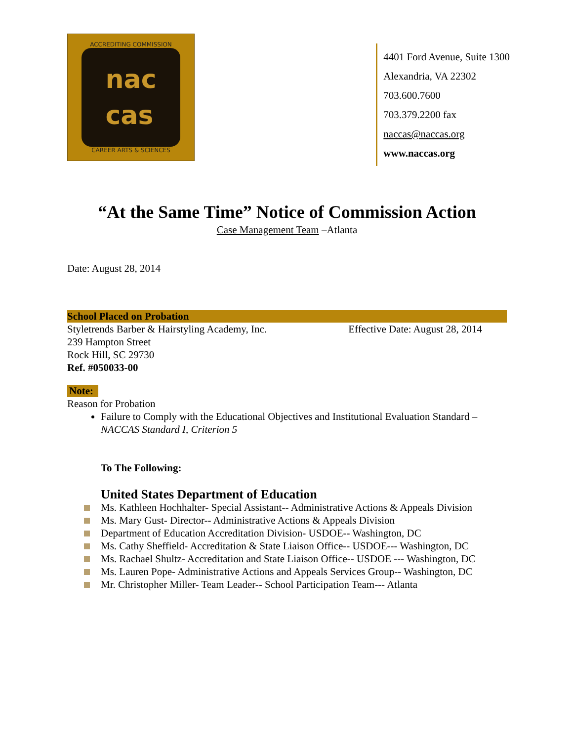ACCREDITING COMMISSION
nac
cas
CAREER ARTS & SCIENCES
4401 Ford Avenue, Suite 1300
Alexandria, VA 22302
703.600.7600
703.379.2200 fax
naccas@naccas.org
www.naccas.org
“At the Same Time” Notice of Commission Action
Case Management Team –Atlanta
Date: August 28, 2014
School Placed on Probation
Styletrends Barber & Hairstyling Academy, Inc.
Effective Date: August 28, 2014
239 Hampton Street
Rock Hill, SC 29730
Ref. #050033-00
Note:
Reason for Probation
Failure to Comply with the Educational Objectives and Institutional Evaluation Standard – NACCAS Standard I, Criterion 5
To The Following:
United States Department of Education
Ms. Kathleen Hochhalter- Special Assistant-- Administrative Actions & Appeals Division
Ms. Mary Gust- Director-- Administrative Actions & Appeals Division
Department of Education Accreditation Division- USDOE-- Washington, DC
Ms. Cathy Sheffield- Accreditation & State Liaison Office-- USDOE--- Washington, DC
Ms. Rachael Shultz- Accreditation and State Liaison Office-- USDOE --- Washington, DC
Ms. Lauren Pope- Administrative Actions and Appeals Services Group-- Washington, DC
Mr. Christopher Miller- Team Leader-- School Participation Team--- Atlanta